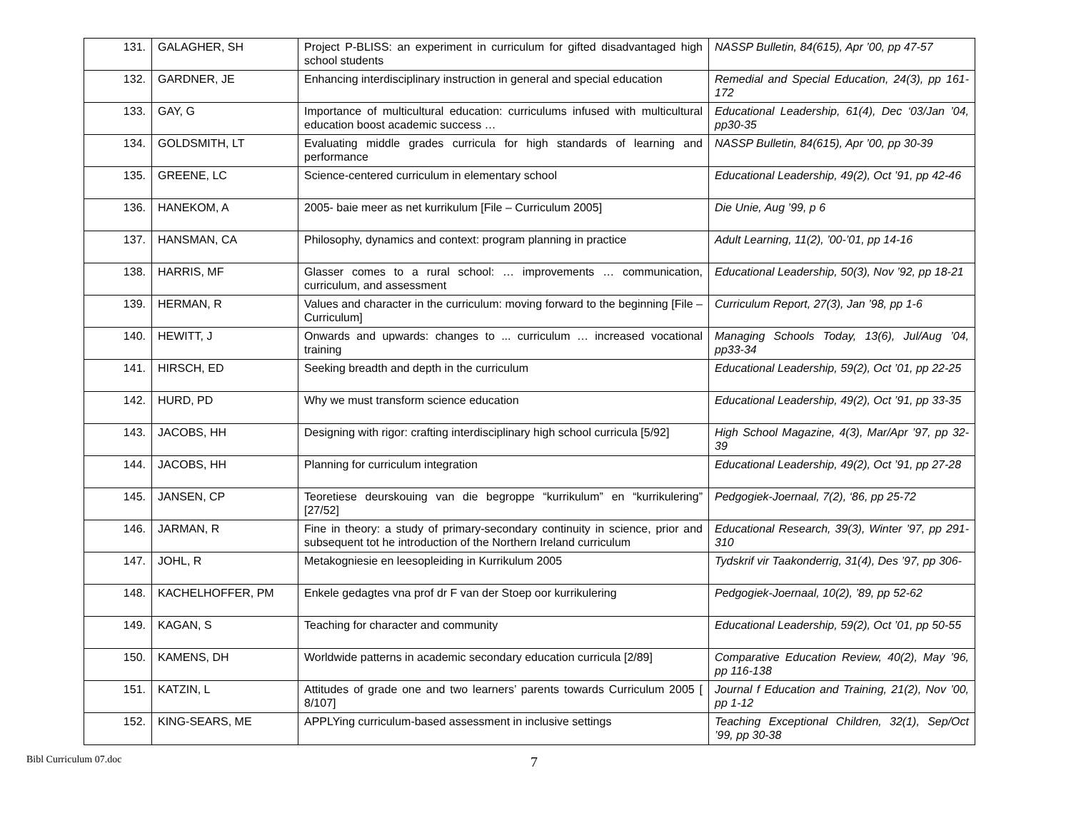| 131. | GALAGHER, SH | Project P-BLISS: an experiment in curriculum for gifted disadvantaged high school students | NASSP Bulletin, 84(615), Apr ’00, pp 47-57 |
| 132. | GARDNER, JE | Enhancing interdisciplinary instruction in general and special education | Remedial and Special Education, 24(3), pp 161-172 |
| 133. | GAY, G | Importance of multicultural education: curriculums infused with multicultural education boost academic success … | Educational Leadership, 61(4), Dec ‘03/Jan ’04, pp30-35 |
| 134. | GOLDSMITH, LT | Evaluating middle grades curricula for high standards of learning and performance | NASSP Bulletin, 84(615), Apr ’00, pp 30-39 |
| 135. | GREENE, LC | Science-centered curriculum in elementary school | Educational Leadership, 49(2), Oct ’91, pp 42-46 |
| 136. | HANEKOM, A | 2005- baie meer as net kurrikulum [File – Curriculum 2005] | Die Unie, Aug ’99, p 6 |
| 137. | HANSMAN, CA | Philosophy, dynamics and context: program planning in practice | Adult Learning, 11(2), ’00-’01, pp 14-16 |
| 138. | HARRIS, MF | Glasser comes to a rural school: … improvements … communication, curriculum, and assessment | Educational Leadership, 50(3), Nov ’92, pp 18-21 |
| 139. | HERMAN, R | Values and character in the curriculum: moving forward to the beginning [File – Curriculum] | Curriculum Report, 27(3), Jan ’98, pp 1-6 |
| 140. | HEWITT, J | Onwards and upwards: changes to ... curriculum … increased vocational training | Managing Schools Today, 13(6), Jul/Aug ’04, pp33-34 |
| 141. | HIRSCH, ED | Seeking breadth and depth in the curriculum | Educational Leadership, 59(2), Oct ’01, pp 22-25 |
| 142. | HURD, PD | Why we must transform science education | Educational Leadership, 49(2), Oct ’91, pp 33-35 |
| 143. | JACOBS, HH | Designing with rigor: crafting interdisciplinary high school curricula [5/92] | High School Magazine, 4(3), Mar/Apr ’97, pp 32-39 |
| 144. | JACOBS, HH | Planning for curriculum integration | Educational Leadership, 49(2), Oct ’91, pp 27-28 |
| 145. | JANSEN, CP | Teoretiese deurskouing van die begroppe “kurrikulum” en “kurrikulering” [27/52] | Pedgogiek-Joernaal, 7(2), ‘86, pp 25-72 |
| 146. | JARMAN, R | Fine in theory: a study of primary-secondary continuity in science, prior and subsequent tot he introduction of the Northern Ireland curriculum | Educational Research, 39(3), Winter ’97, pp 291-310 |
| 147. | JOHL, R | Metakogniesie en leesopleiding in Kurrikulum 2005 | Tydskrif vir Taakonderrig, 31(4), Des ’97, pp 306- |
| 148. | KACHELHOFFER, PM | Enkele gedagtes vna prof dr F van der Stoep oor kurrikulering | Pedgogiek-Joernaal, 10(2), ’89, pp 52-62 |
| 149. | KAGAN, S | Teaching for character and community | Educational Leadership, 59(2), Oct ’01, pp 50-55 |
| 150. | KAMENS, DH | Worldwide patterns in academic secondary education curricula [2/89] | Comparative Education Review, 40(2), May ’96, pp 116-138 |
| 151. | KATZIN, L | Attitudes of grade one and two learners’ parents towards Curriculum 2005 [ 8/107] | Journal f Education and Training, 21(2), Nov ’00, pp 1-12 |
| 152. | KING-SEARS, ME | APPLYing curriculum-based assessment in inclusive settings | Teaching Exceptional Children, 32(1), Sep/Oct ’99, pp 30-38 |
Bibl Curriculum 07.doc
7